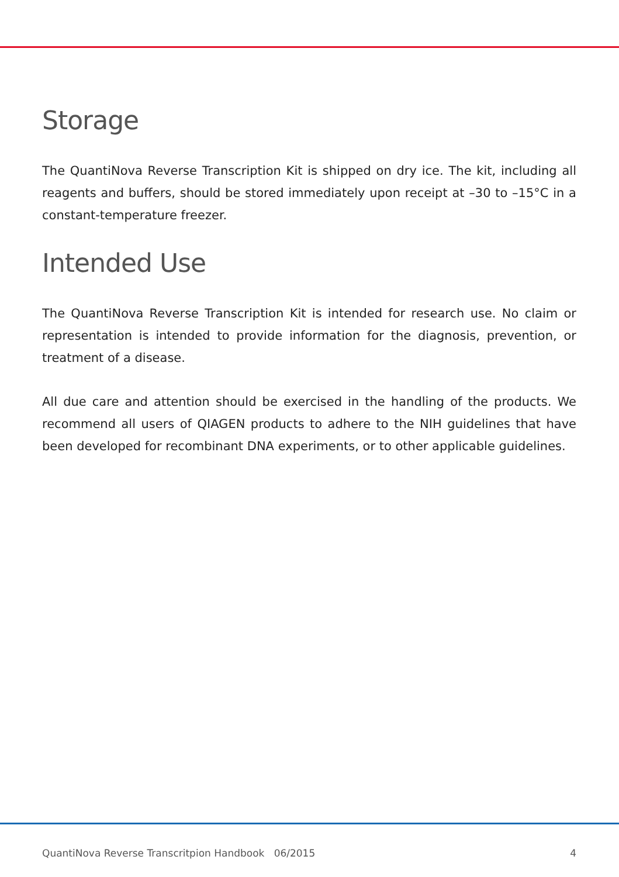Storage
The QuantiNova Reverse Transcription Kit is shipped on dry ice. The kit, including all reagents and buffers, should be stored immediately upon receipt at –30 to –15°C in a constant-temperature freezer.
Intended Use
The QuantiNova Reverse Transcription Kit is intended for research use. No claim or representation is intended to provide information for the diagnosis, prevention, or treatment of a disease.
All due care and attention should be exercised in the handling of the products. We recommend all users of QIAGEN products to adhere to the NIH guidelines that have been developed for recombinant DNA experiments, or to other applicable guidelines.
QuantiNova Reverse Transcritpion Handbook 06/2015 4